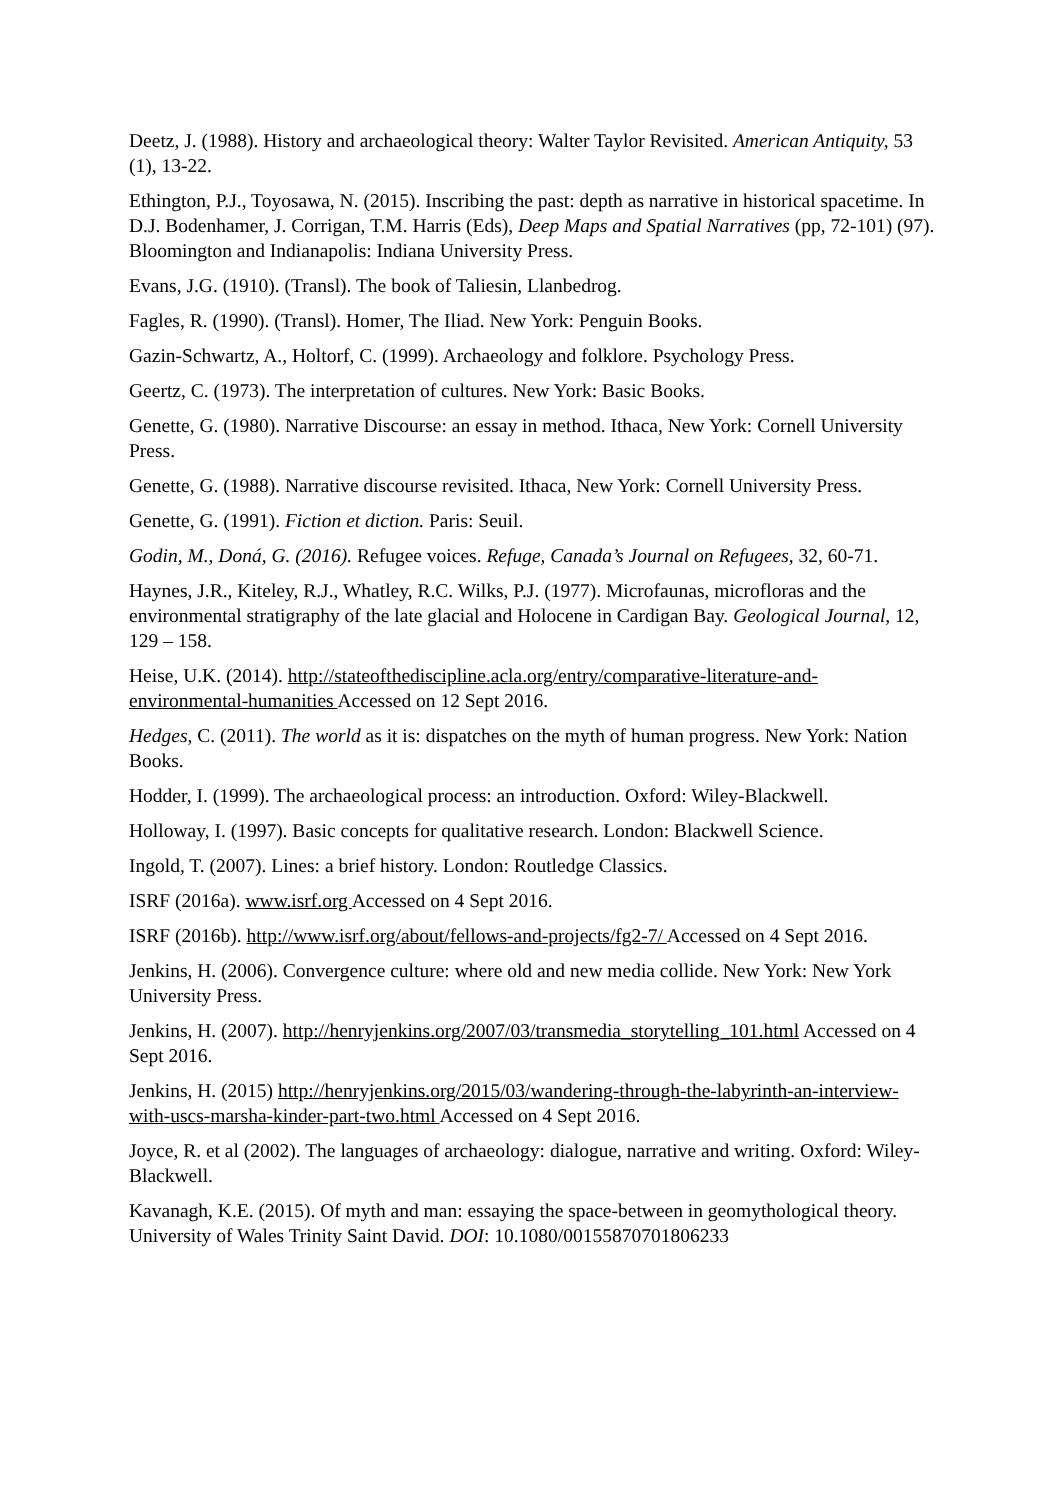Deetz, J. (1988). History and archaeological theory: Walter Taylor Revisited. American Antiquity, 53 (1), 13-22.
Ethington, P.J., Toyosawa, N. (2015). Inscribing the past: depth as narrative in historical spacetime. In D.J. Bodenhamer, J. Corrigan, T.M. Harris (Eds), Deep Maps and Spatial Narratives (pp, 72-101) (97). Bloomington and Indianapolis: Indiana University Press.
Evans, J.G. (1910). (Transl). The book of Taliesin, Llanbedrog.
Fagles, R. (1990). (Transl). Homer, The Iliad. New York: Penguin Books.
Gazin-Schwartz, A., Holtorf, C. (1999). Archaeology and folklore. Psychology Press.
Geertz, C. (1973). The interpretation of cultures. New York: Basic Books.
Genette, G. (1980). Narrative Discourse: an essay in method. Ithaca, New York: Cornell University Press.
Genette, G. (1988). Narrative discourse revisited. Ithaca, New York: Cornell University Press.
Genette, G. (1991). Fiction et diction. Paris: Seuil.
Godin, M., Doná, G. (2016). Refugee voices. Refuge, Canada’s Journal on Refugees, 32, 60-71.
Haynes, J.R., Kiteley, R.J., Whatley, R.C. Wilks, P.J. (1977). Microfaunas, microfloras and the environmental stratigraphy of the late glacial and Holocene in Cardigan Bay. Geological Journal, 12, 129 – 158.
Heise, U.K. (2014). http://stateofthediscipline.acla.org/entry/comparative-literature-and-environmental-humanities Accessed on 12 Sept 2016.
Hedges, C. (2011). The world as it is: dispatches on the myth of human progress. New York: Nation Books.
Hodder, I. (1999). The archaeological process: an introduction. Oxford: Wiley-Blackwell.
Holloway, I. (1997). Basic concepts for qualitative research. London: Blackwell Science.
Ingold, T. (2007). Lines: a brief history. London: Routledge Classics.
ISRF (2016a). www.isrf.org Accessed on 4 Sept 2016.
ISRF (2016b). http://www.isrf.org/about/fellows-and-projects/fg2-7/ Accessed on 4 Sept 2016.
Jenkins, H. (2006). Convergence culture: where old and new media collide. New York: New York University Press.
Jenkins, H. (2007). http://henryjenkins.org/2007/03/transmedia_storytelling_101.html Accessed on 4 Sept 2016.
Jenkins, H. (2015) http://henryjenkins.org/2015/03/wandering-through-the-labyrinth-an-interview-with-uscs-marsha-kinder-part-two.html Accessed on 4 Sept 2016.
Joyce, R. et al (2002). The languages of archaeology: dialogue, narrative and writing. Oxford: Wiley-Blackwell.
Kavanagh, K.E. (2015). Of myth and man: essaying the space-between in geomythological theory. University of Wales Trinity Saint David. DOI: 10.1080/00155870701806233